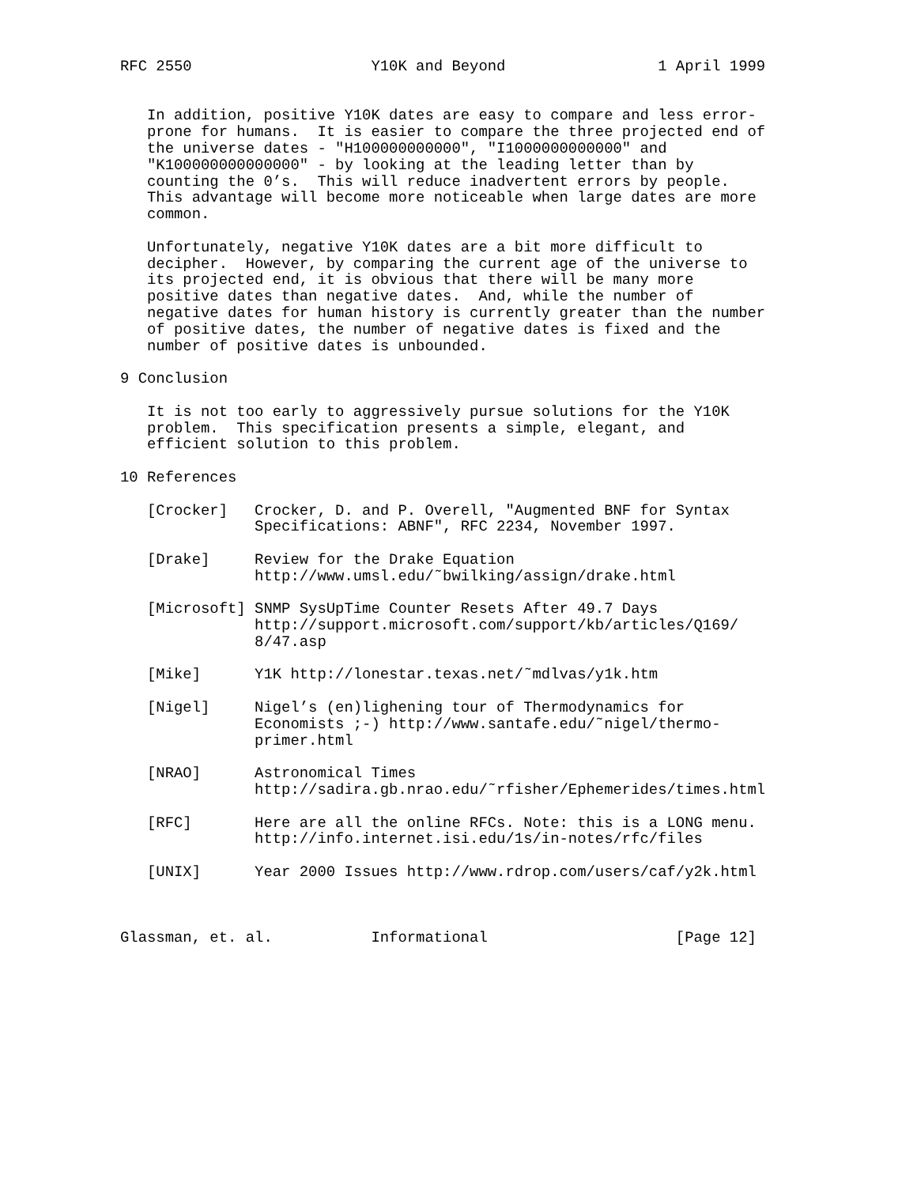RFC 2550                    Y10K and Beyond                 1 April 1999


   In addition, positive Y10K dates are easy to compare and less error-
   prone for humans.  It is easier to compare the three projected end of
   the universe dates - "H100000000000", "I1000000000000" and
   "K100000000000000" - by looking at the leading letter than by
   counting the 0’s.  This will reduce inadvertent errors by people.
   This advantage will become more noticeable when large dates are more
   common.

   Unfortunately, negative Y10K dates are a bit more difficult to
   decipher.  However, by comparing the current age of the universe to
   its projected end, it is obvious that there will be many more
   positive dates than negative dates.  And, while the number of
   negative dates for human history is currently greater than the number
   of positive dates, the number of negative dates is fixed and the
   number of positive dates is unbounded.

9 Conclusion

   It is not too early to aggressively pursue solutions for the Y10K
   problem.  This specification presents a simple, elegant, and
   efficient solution to this problem.

10 References

   [Crocker]   Crocker, D. and P. Overell, "Augmented BNF for Syntax
               Specifications: ABNF", RFC 2234, November 1997.

   [Drake]     Review for the Drake Equation
               http://www.umsl.edu/˜bwilking/assign/drake.html

   [Microsoft] SNMP SysUpTime Counter Resets After 49.7 Days
               http://support.microsoft.com/support/kb/articles/Q169/
               8/47.asp

   [Mike]      Y1K http://lonestar.texas.net/˜mdlvas/y1k.htm

   [Nigel]     Nigel’s (en)lighening tour of Thermodynamics for
               Economists ;-) http://www.santafe.edu/˜nigel/thermo-
               primer.html

   [NRAO]      Astronomical Times
               http://sadira.gb.nrao.edu/˜rfisher/Ephemerides/times.html

   [RFC]       Here are all the online RFCs. Note: this is a LONG menu.
               http://info.internet.isi.edu/1s/in-notes/rfc/files

   [UNIX]      Year 2000 Issues http://www.rdrop.com/users/caf/y2k.html



Glassman, et. al.           Informational                     [Page 12]